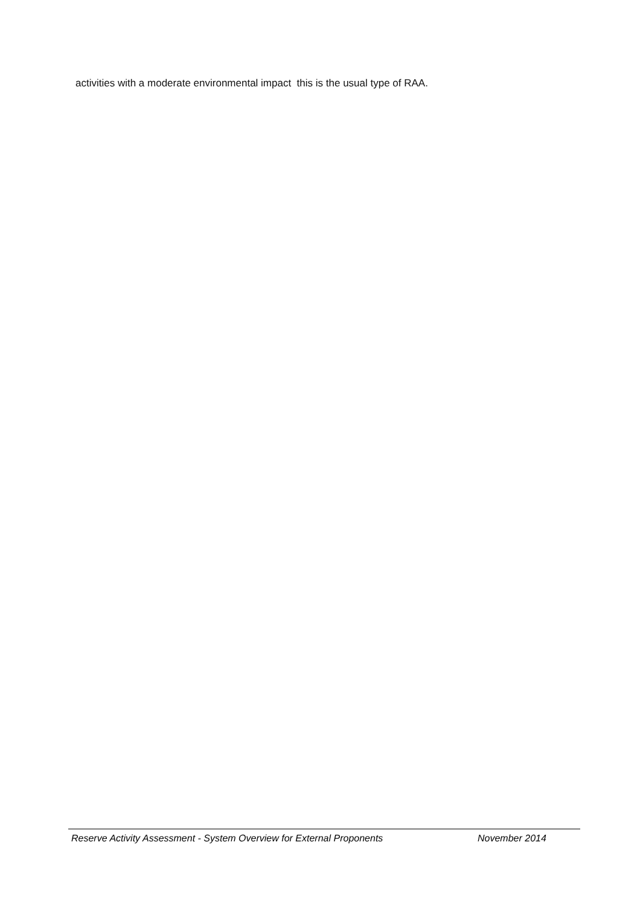activities with a moderate environmental impact this is the usual type of RAA.
Reserve Activity Assessment - System Overview for External Proponents November 2014